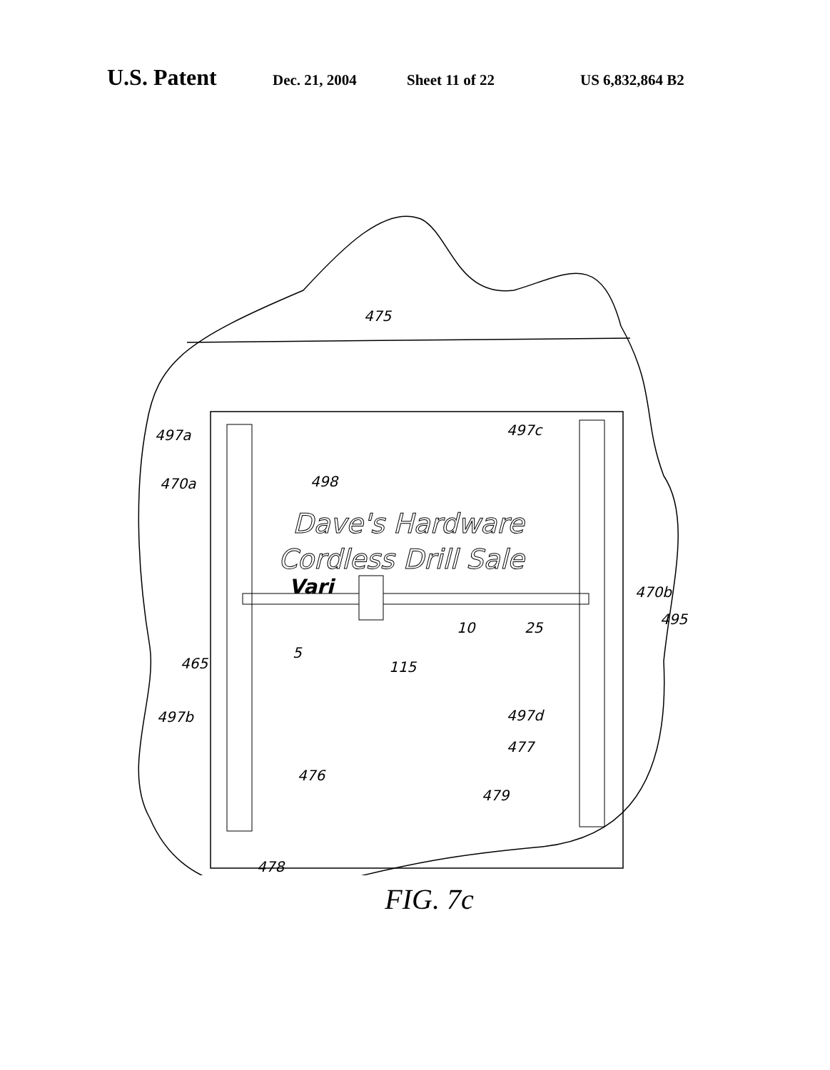U.S. Patent Dec. 21, 2004 Sheet 11 of 22 US 6,832,864 B2
475
497a
470a
497c
498
470b
495
10
25
5
115
465
497b
497d
477
479
476
478
Dave's Hardware
Cordless Drill Sale
Vari
FIG. 7c